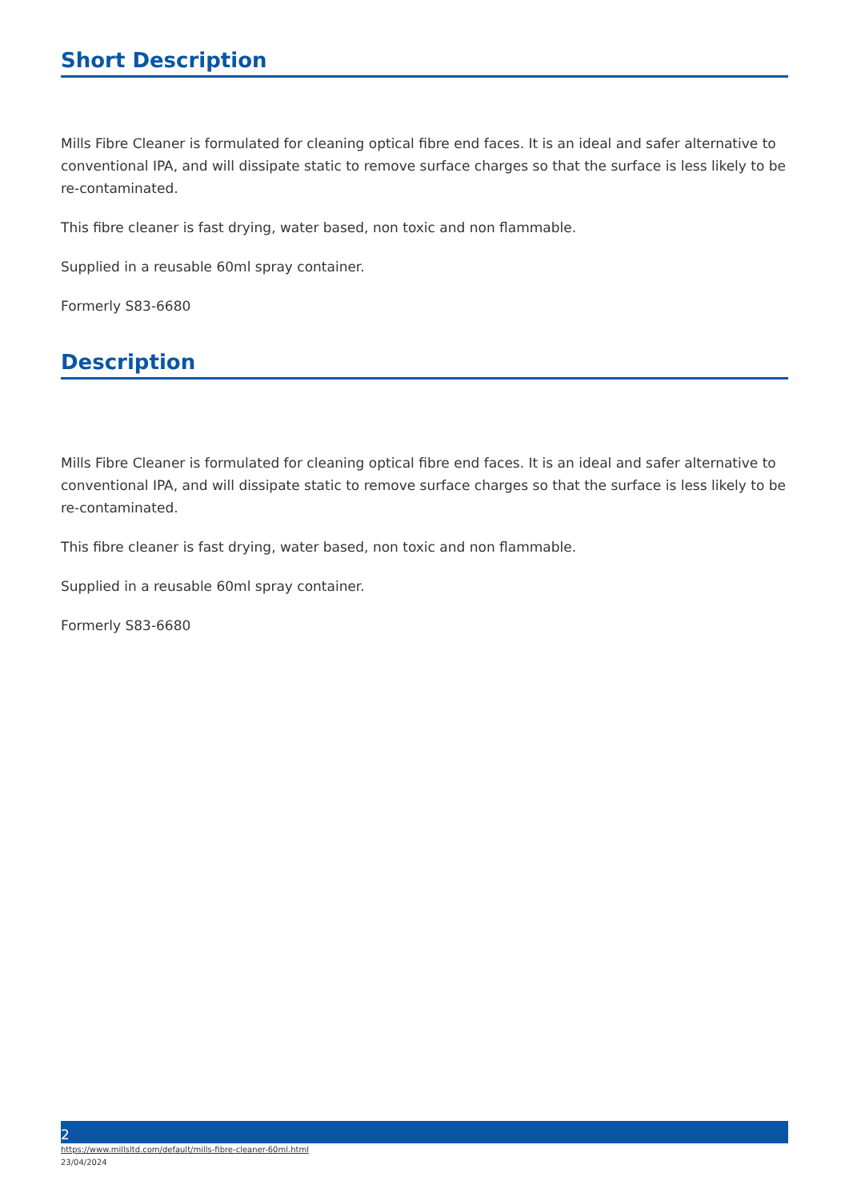Short Description
Mills Fibre Cleaner is formulated for cleaning optical fibre end faces. It is an ideal and safer alternative to conventional IPA, and will dissipate static to remove surface charges so that the surface is less likely to be re-contaminated.
This fibre cleaner is fast drying, water based, non toxic and non flammable.
Supplied in a reusable 60ml spray container.
Formerly S83-6680
Description
Mills Fibre Cleaner is formulated for cleaning optical fibre end faces. It is an ideal and safer alternative to conventional IPA, and will dissipate static to remove surface charges so that the surface is less likely to be re-contaminated.
This fibre cleaner is fast drying, water based, non toxic and non flammable.
Supplied in a reusable 60ml spray container.
Formerly S83-6680
2
https://www.millsltd.com/default/mills-fibre-cleaner-60ml.html
23/04/2024